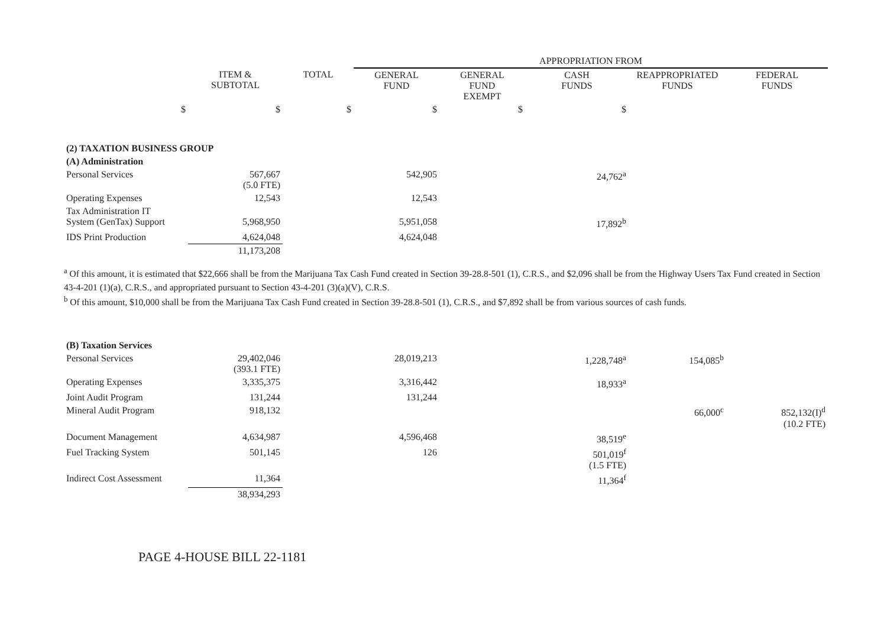| | | | APPROPRIATION FROM | | | | |
| | ITEM & SUBTOTAL | TOTAL | GENERAL FUND | GENERAL FUND EXEMPT | CASH FUNDS | REAPPROPRIATED FUNDS | FEDERAL FUNDS |
| $ | $ | $ | $ | $ | $ | | |
| (2) TAXATION BUSINESS GROUP | | | | | | | |
| (A) Administration | | | | | | | |
| Personal Services | 567,667 (5.0 FTE) | | 542,905 | | 24,762<sup>a</sup> | | |
| Operating Expenses | 12,543 | | 12,543 | | | | |
| Tax Administration IT System (GenTax) Support | 5,968,950 | | 5,951,058 | | 17,892<sup>b</sup> | | |
| IDS Print Production | 4,624,048 | | 4,624,048 | | | | |
| | 11,173,208 | | | | | | |
<sup>a</sup> Of this amount, it is estimated that $22,666 shall be from the Marijuana Tax Cash Fund created in Section 39-28.8-501 (1), C.R.S., and $2,096 shall be from the Highway Users Tax Fund created in Section 43-4-201 (1)(a), C.R.S., and appropriated pursuant to Section 43-4-201 (3)(a)(V), C.R.S.
<sup>b</sup> Of this amount, $10,000 shall be from the Marijuana Tax Cash Fund created in Section 39-28.8-501 (1), C.R.S., and $7,892 shall be from various sources of cash funds.
| (B) Taxation Services | | | | | | | |
| Personal Services | 29,402,046 (393.1 FTE) | | 28,019,213 | | 1,228,748<sup>a</sup> | 154,085<sup>b</sup> | |
| Operating Expenses | 3,335,375 | | 3,316,442 | | 18,933<sup>a</sup> | | |
| Joint Audit Program | 131,244 | | 131,244 | | | | |
| Mineral Audit Program | 918,132 | | | | | 66,000<sup>c</sup> | 852,132(I)<sup>d</sup> (10.2 FTE) |
| Document Management | 4,634,987 | | 4,596,468 | | 38,519<sup>e</sup> | | |
| Fuel Tracking System | 501,145 | | 126 | | 501,019<sup>f</sup> (1.5 FTE) | | |
| Indirect Cost Assessment | 11,364 | | | | 11,364<sup>f</sup> | | |
| | 38,934,293 | | | | | | |
PAGE 4-HOUSE BILL 22-1181